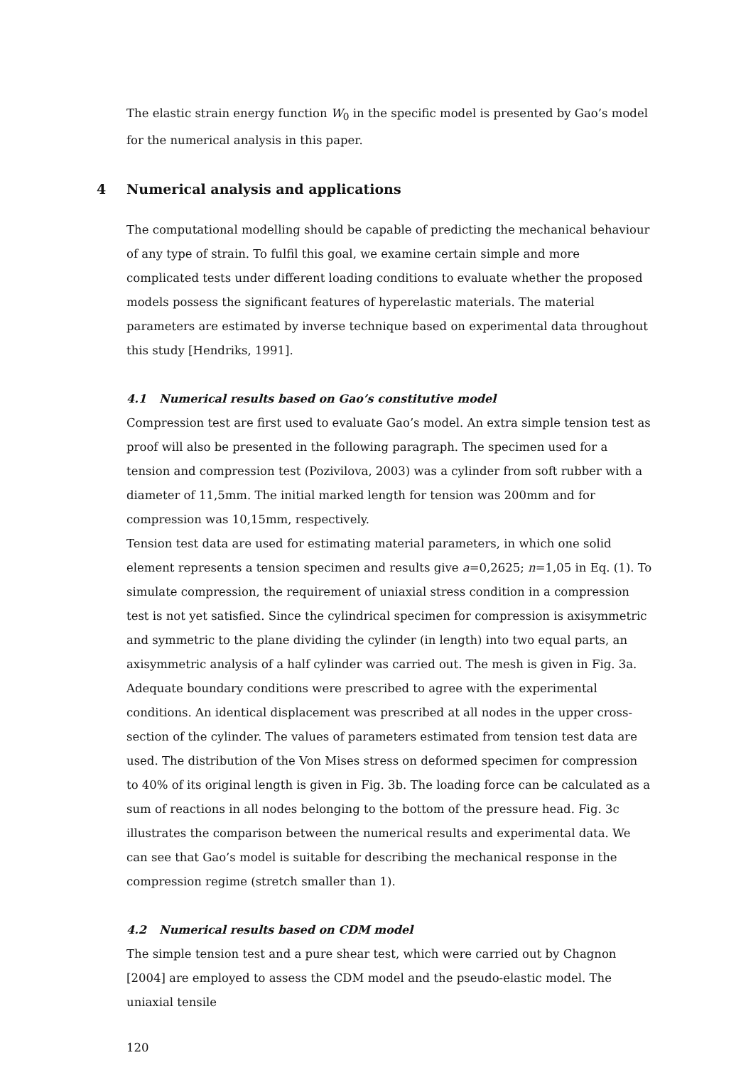The elastic strain energy function W<sub>0</sub> in the specific model is presented by Gao’s model for the numerical analysis in this paper.
4 Numerical analysis and applications
The computational modelling should be capable of predicting the mechanical behaviour of any type of strain. To fulfil this goal, we examine certain simple and more complicated tests under different loading conditions to evaluate whether the proposed models possess the significant features of hyperelastic materials. The material parameters are estimated by inverse technique based on experimental data throughout this study [Hendriks, 1991].
4.1 Numerical results based on Gao’s constitutive model
Compression test are first used to evaluate Gao’s model. An extra simple tension test as proof will also be presented in the following paragraph. The specimen used for a tension and compression test (Pozivilova, 2003) was a cylinder from soft rubber with a diameter of 11,5mm. The initial marked length for tension was 200mm and for compression was 10,15mm, respectively.
Tension test data are used for estimating material parameters, in which one solid element represents a tension specimen and results give a=0,2625; n=1,05 in Eq. (1). To simulate compression, the requirement of uniaxial stress condition in a compression test is not yet satisfied. Since the cylindrical specimen for compression is axisymmetric and symmetric to the plane dividing the cylinder (in length) into two equal parts, an axisymmetric analysis of a half cylinder was carried out. The mesh is given in Fig. 3a. Adequate boundary conditions were prescribed to agree with the experimental conditions. An identical displacement was prescribed at all nodes in the upper cross-section of the cylinder. The values of parameters estimated from tension test data are used. The distribution of the Von Mises stress on deformed specimen for compression to 40% of its original length is given in Fig. 3b. The loading force can be calculated as a sum of reactions in all nodes belonging to the bottom of the pressure head. Fig. 3c illustrates the comparison between the numerical results and experimental data. We can see that Gao’s model is suitable for describing the mechanical response in the compression regime (stretch smaller than 1).
4.2 Numerical results based on CDM model
The simple tension test and a pure shear test, which were carried out by Chagnon [2004] are employed to assess the CDM model and the pseudo-elastic model. The uniaxial tensile
120